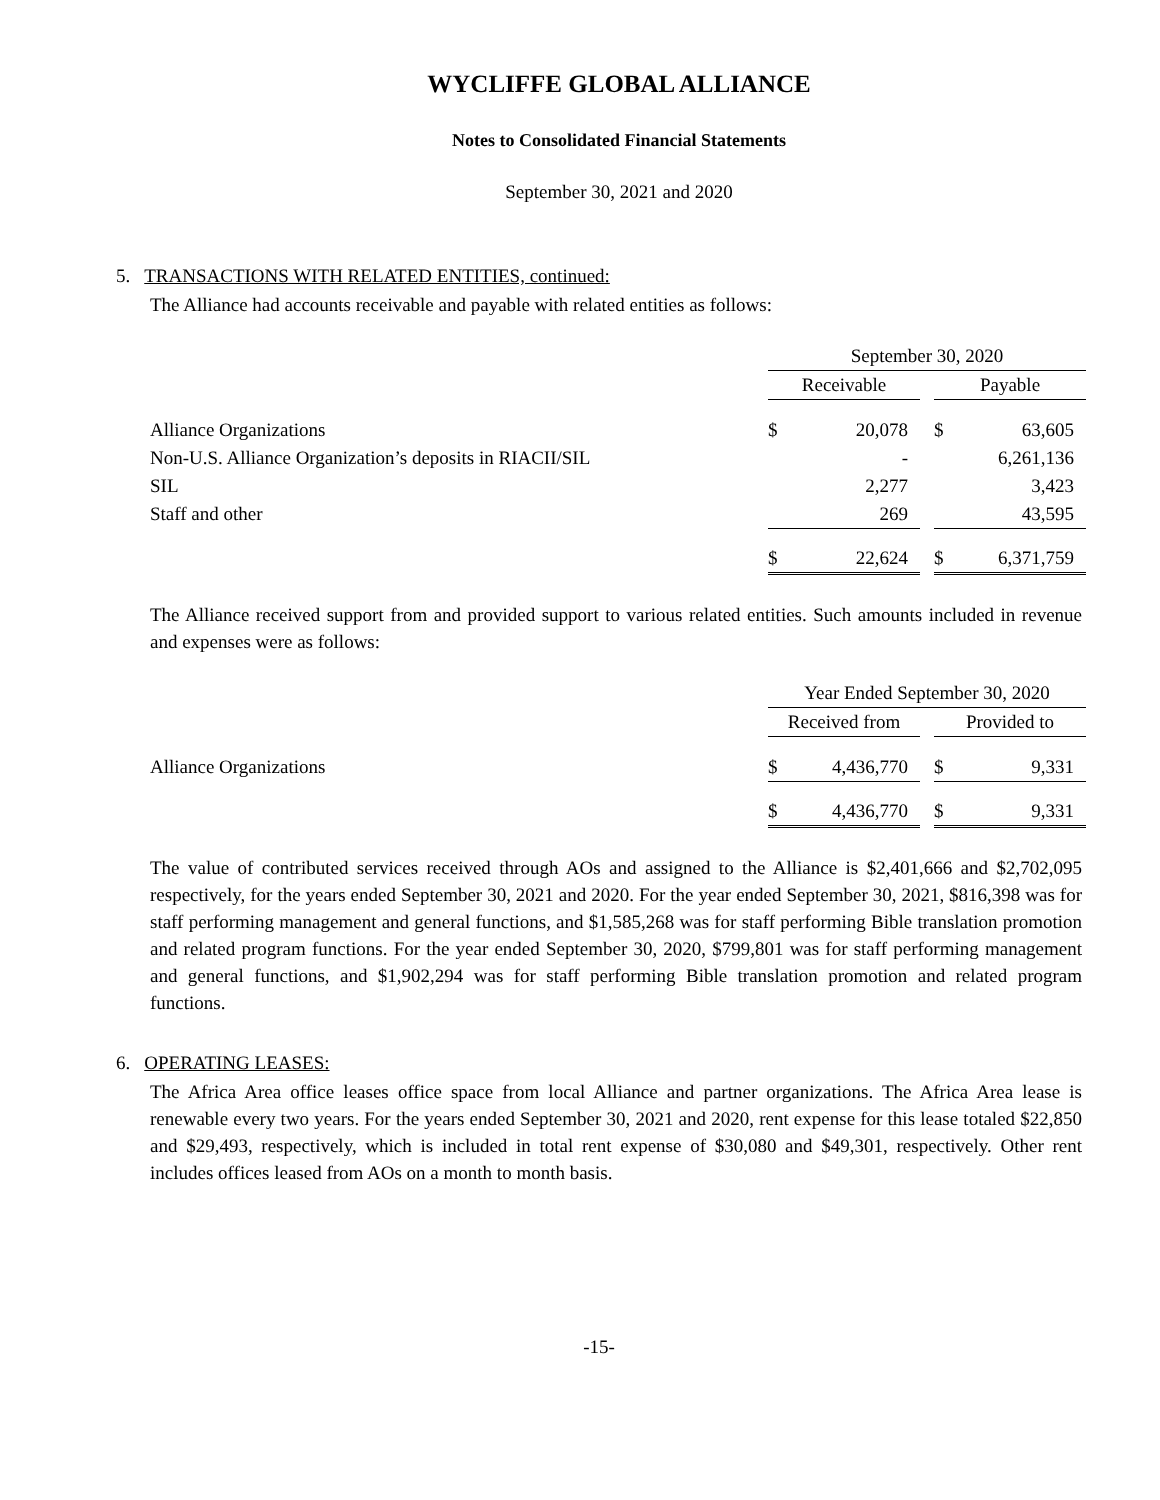WYCLIFFE GLOBAL ALLIANCE
Notes to Consolidated Financial Statements
September 30, 2021 and 2020
5. TRANSACTIONS WITH RELATED ENTITIES, continued:
The Alliance had accounts receivable and payable with related entities as follows:
| | September 30, 2020 | | | | |
| | Receivable | | | Payable | |
| Alliance Organizations | $ | 20,078 | | $ | 63,605 |
| Non-U.S. Alliance Organization’s deposits in RIACII/SIL | | - | | | 6,261,136 |
| SIL | | 2,277 | | | 3,423 |
| Staff and other | | 269 | | | 43,595 |
| | $ | 22,624 | | $ | 6,371,759 |
The Alliance received support from and provided support to various related entities. Such amounts included in revenue and expenses were as follows:
| | Year Ended September 30, 2020 | | | | |
| | Received from | | | Provided to | |
| Alliance Organizations | $ | 4,436,770 | | $ | 9,331 |
| | $ | 4,436,770 | | $ | 9,331 |
The value of contributed services received through AOs and assigned to the Alliance is $2,401,666 and $2,702,095 respectively, for the years ended September 30, 2021 and 2020. For the year ended September 30, 2021, $816,398 was for staff performing management and general functions, and $1,585,268 was for staff performing Bible translation promotion and related program functions. For the year ended September 30, 2020, $799,801 was for staff performing management and general functions, and $1,902,294 was for staff performing Bible translation promotion and related program functions.
6. OPERATING LEASES:
The Africa Area office leases office space from local Alliance and partner organizations. The Africa Area lease is renewable every two years. For the years ended September 30, 2021 and 2020, rent expense for this lease totaled $22,850 and $29,493, respectively, which is included in total rent expense of $30,080 and $49,301, respectively. Other rent includes offices leased from AOs on a month to month basis.
-15-